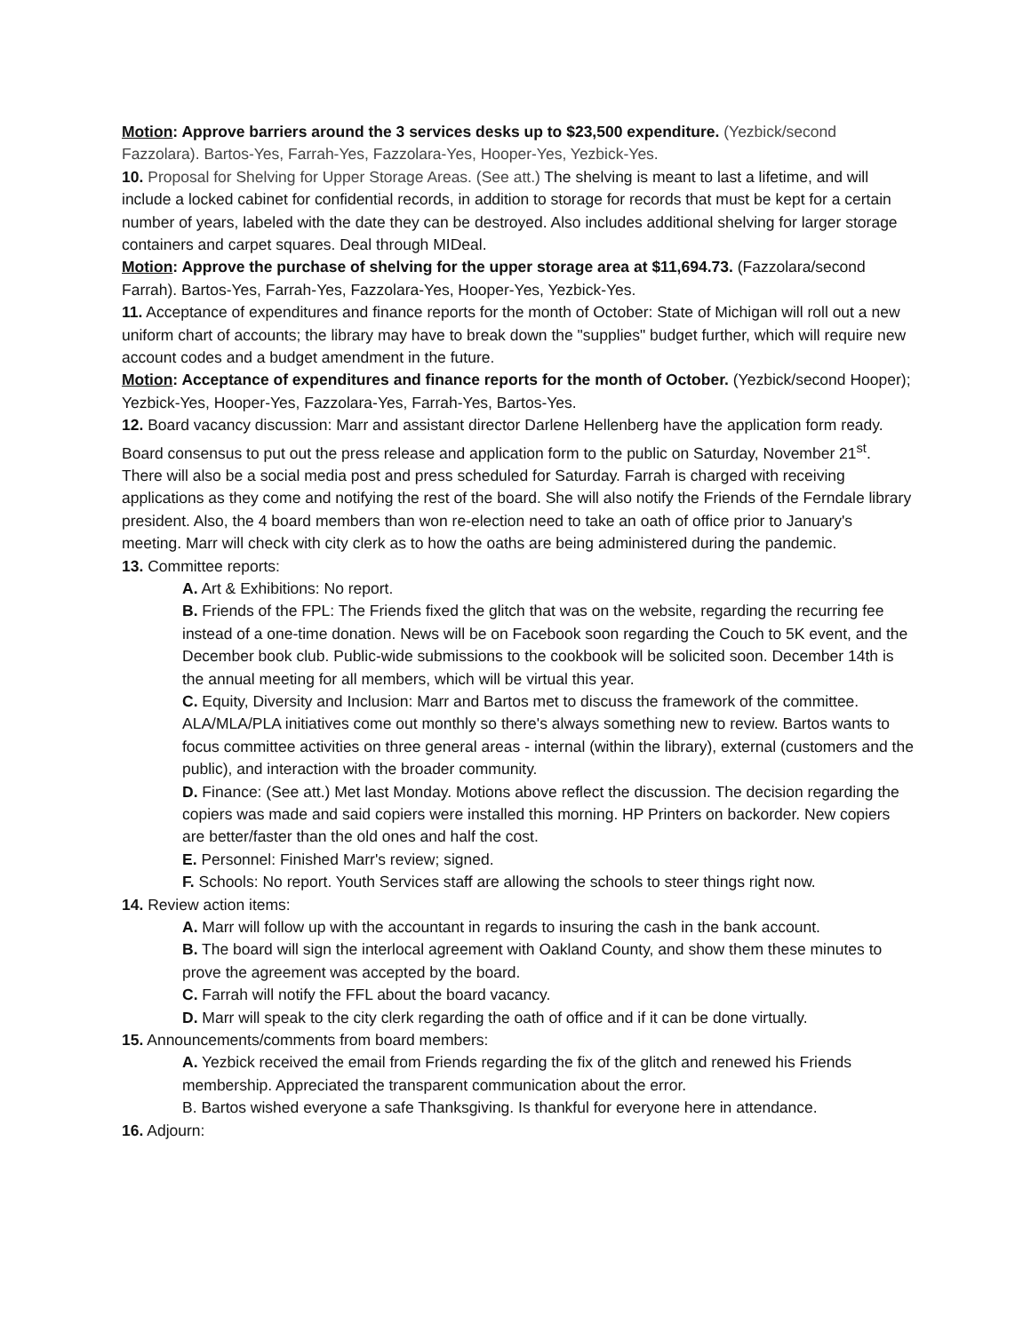Motion: Approve barriers around the 3 services desks up to $23,500 expenditure. (Yezbick/second Fazzolara). Bartos-Yes, Farrah-Yes, Fazzolara-Yes, Hooper-Yes, Yezbick-Yes.
10. Proposal for Shelving for Upper Storage Areas. (See att.) The shelving is meant to last a lifetime, and will include a locked cabinet for confidential records, in addition to storage for records that must be kept for a certain number of years, labeled with the date they can be destroyed. Also includes additional shelving for larger storage containers and carpet squares. Deal through MIDeal.
Motion: Approve the purchase of shelving for the upper storage area at $11,694.73. (Fazzolara/second Farrah). Bartos-Yes, Farrah-Yes, Fazzolara-Yes, Hooper-Yes, Yezbick-Yes.
11. Acceptance of expenditures and finance reports for the month of October: State of Michigan will roll out a new uniform chart of accounts; the library may have to break down the "supplies" budget further, which will require new account codes and a budget amendment in the future.
Motion: Acceptance of expenditures and finance reports for the month of October. (Yezbick/second Hooper); Yezbick-Yes, Hooper-Yes, Fazzolara-Yes, Farrah-Yes, Bartos-Yes.
12. Board vacancy discussion: Marr and assistant director Darlene Hellenberg have the application form ready. Board consensus to put out the press release and application form to the public on Saturday, November 21<sup>st</sup>. There will also be a social media post and press scheduled for Saturday. Farrah is charged with receiving applications as they come and notifying the rest of the board. She will also notify the Friends of the Ferndale library president. Also, the 4 board members than won re-election need to take an oath of office prior to January's meeting. Marr will check with city clerk as to how the oaths are being administered during the pandemic.
13. Committee reports:
A. Art & Exhibitions: No report.
B. Friends of the FPL: The Friends fixed the glitch that was on the website, regarding the recurring fee instead of a one-time donation. News will be on Facebook soon regarding the Couch to 5K event, and the December book club. Public-wide submissions to the cookbook will be solicited soon. December 14th is the annual meeting for all members, which will be virtual this year.
C. Equity, Diversity and Inclusion: Marr and Bartos met to discuss the framework of the committee. ALA/MLA/PLA initiatives come out monthly so there's always something new to review. Bartos wants to focus committee activities on three general areas - internal (within the library), external (customers and the public), and interaction with the broader community.
D. Finance: (See att.) Met last Monday. Motions above reflect the discussion. The decision regarding the copiers was made and said copiers were installed this morning. HP Printers on backorder. New copiers are better/faster than the old ones and half the cost.
E. Personnel: Finished Marr's review; signed.
F. Schools: No report. Youth Services staff are allowing the schools to steer things right now.
14. Review action items:
A. Marr will follow up with the accountant in regards to insuring the cash in the bank account.
B. The board will sign the interlocal agreement with Oakland County, and show them these minutes to prove the agreement was accepted by the board.
C. Farrah will notify the FFL about the board vacancy.
D. Marr will speak to the city clerk regarding the oath of office and if it can be done virtually.
15. Announcements/comments from board members:
A. Yezbick received the email from Friends regarding the fix of the glitch and renewed his Friends membership. Appreciated the transparent communication about the error.
B. Bartos wished everyone a safe Thanksgiving. Is thankful for everyone here in attendance.
16. Adjourn: